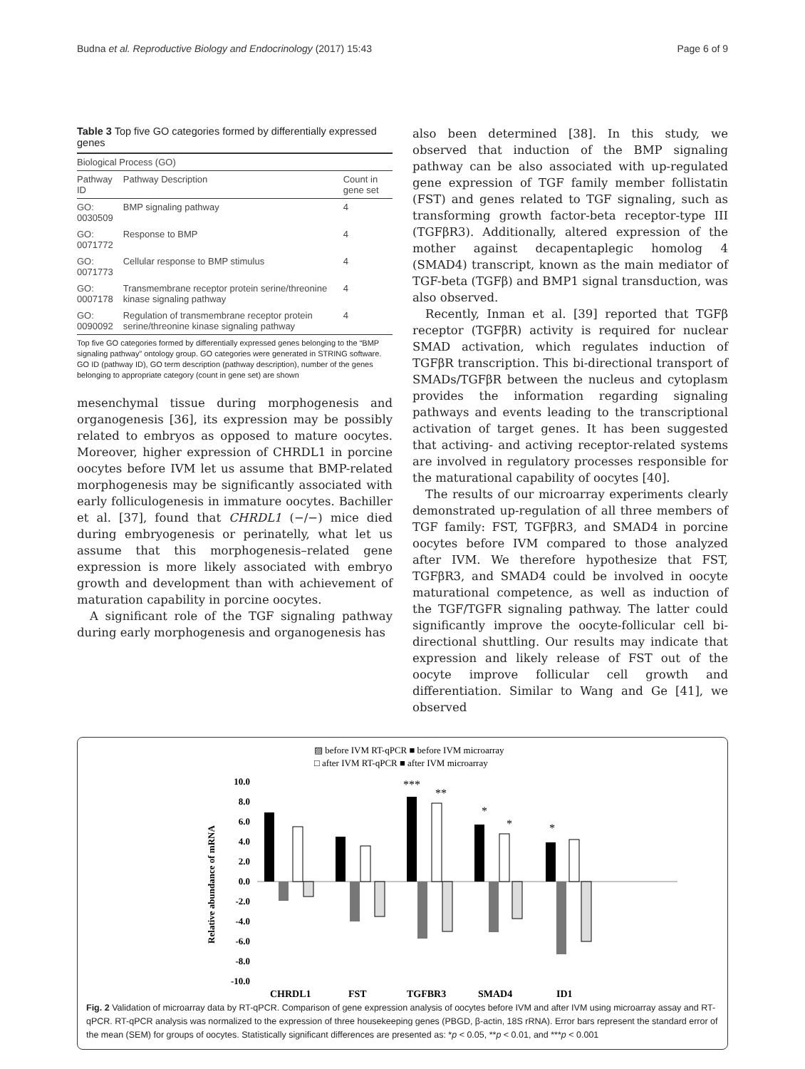Budna et al. Reproductive Biology and Endocrinology (2017) 15:43 Page 6 of 9
Table 3 Top five GO categories formed by differentially expressed genes
| Biological Process (GO) | | |
| --- | --- | --- |
| Pathway ID | Pathway Description | Count in gene set |
| GO: 0030509 | BMP signaling pathway | 4 |
| GO: 0071772 | Response to BMP | 4 |
| GO: 0071773 | Cellular response to BMP stimulus | 4 |
| GO: 0007178 | Transmembrane receptor protein serine/threonine kinase signaling pathway | 4 |
| GO: 0090092 | Regulation of transmembrane receptor protein serine/threonine kinase signaling pathway | 4 |
Top five GO categories formed by differentially expressed genes belonging to the “BMP signaling pathway” ontology group. GO categories were generated in STRING software. GO ID (pathway ID), GO term description (pathway description), number of the genes belonging to appropriate category (count in gene set) are shown
mesenchymal tissue during morphogenesis and organogenesis [36], its expression may be possibly related to embryos as opposed to mature oocytes. Moreover, higher expression of CHRDL1 in porcine oocytes before IVM let us assume that BMP-related morphogenesis may be significantly associated with early folliculogenesis in immature oocytes. Bachiller et al. [37], found that CHRDL1 (−/−) mice died during embryogenesis or perinatelly, what let us assume that this morphogenesis–related gene expression is more likely associated with embryo growth and development than with achievement of maturation capability in porcine oocytes.
A significant role of the TGF signaling pathway during early morphogenesis and organogenesis has
also been determined [38]. In this study, we observed that induction of the BMP signaling pathway can be also associated with up-regulated gene expression of TGF family member follistatin (FST) and genes related to TGF signaling, such as transforming growth factor-beta receptor-type III (TGFβR3). Additionally, altered expression of the mother against decapentaplegic homolog 4 (SMAD4) transcript, known as the main mediator of TGF-beta (TGFβ) and BMP1 signal transduction, was also observed.
Recently, Inman et al. [39] reported that TGFβ receptor (TGFβR) activity is required for nuclear SMAD activation, which regulates induction of TGFβR transcription. This bi-directional transport of SMADs/TGFβR between the nucleus and cytoplasm provides the information regarding signaling pathways and events leading to the transcriptional activation of target genes. It has been suggested that activing- and activing receptor-related systems are involved in regulatory processes responsible for the maturational capability of oocytes [40].
The results of our microarray experiments clearly demonstrated up-regulation of all three members of TGF family: FST, TGFβR3, and SMAD4 in porcine oocytes before IVM compared to those analyzed after IVM. We therefore hypothesize that FST, TGFβR3, and SMAD4 could be involved in oocyte maturational competence, as well as induction of the TGF/TGFR signaling pathway. The latter could significantly improve the oocyte-follicular cell bi-directional shuttling. Our results may indicate that expression and likely release of FST out of the oocyte improve follicular cell growth and differentiation. Similar to Wang and Ge [41], we observed
▨ before IVM RT-qPCR ■ before IVM microarray
□ after IVM RT-qPCR ■ after IVM microarray
Relative abundance of mRNA
10.0
8.0
6.0
4.0
2.0
0.0
-2.0
-4.0
-6.0
-8.0
-10.0
***
**
*
*
*
CHRDL1
FST
TGFBR3
SMAD4
ID1
Fig. 2 Validation of microarray data by RT-qPCR. Comparison of gene expression analysis of oocytes before IVM and after IVM using microarray assay and RT-qPCR. RT-qPCR analysis was normalized to the expression of three housekeeping genes (PBGD, β-actin, 18S rRNA). Error bars represent the standard error of the mean (SEM) for groups of oocytes. Statistically significant differences are presented as: *p < 0.05, **p < 0.01, and ***p < 0.001